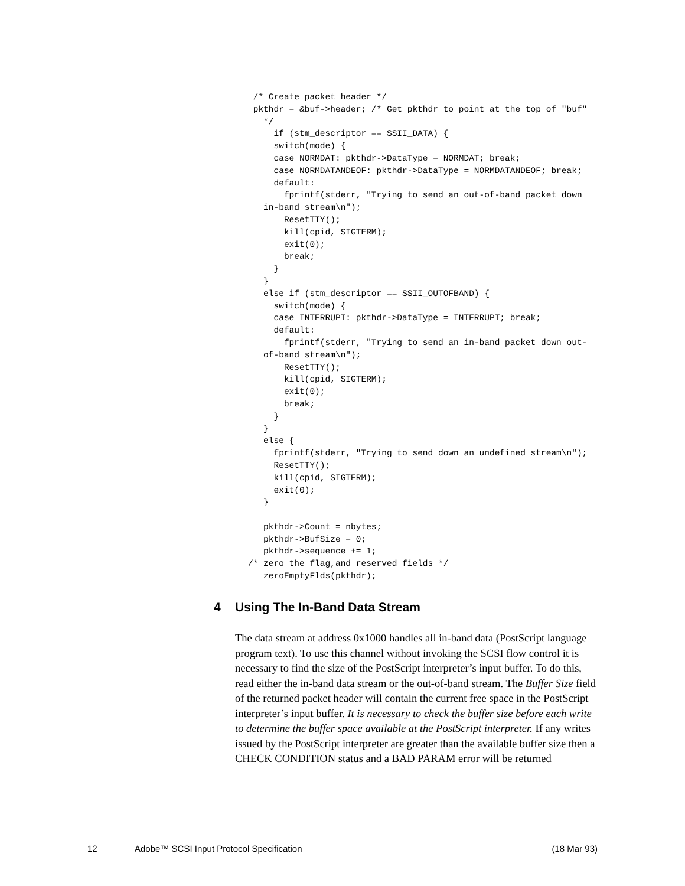/* Create packet header */
 pkthdr = &buf->header; /* Get pkthdr to point at the top of "buf"
   */
     if (stm_descriptor == SSII_DATA) {
     switch(mode) {
     case NORMDAT: pkthdr->DataType = NORMDAT; break;
     case NORMDATANDEOF: pkthdr->DataType = NORMDATANDEOF; break;
     default:
       fprintf(stderr, "Trying to send an out-of-band packet down
   in-band stream\n");
       ResetTTY();
       kill(cpid, SIGTERM);
       exit(0);
       break;
     }
   }
   else if (stm_descriptor == SSII_OUTOFBAND) {
     switch(mode) {
     case INTERRUPT: pkthdr->DataType = INTERRUPT; break;
     default:
       fprintf(stderr, "Trying to send an in-band packet down out-
   of-band stream\n");
       ResetTTY();
       kill(cpid, SIGTERM);
       exit(0);
       break;
     }
   }
   else {
     fprintf(stderr, "Trying to send down an undefined stream\n");
     ResetTTY();
     kill(cpid, SIGTERM);
     exit(0);
   }

   pkthdr->Count = nbytes;
   pkthdr->BufSize = 0;
   pkthdr->sequence += 1;
/* zero the flag,and reserved fields */
   zeroEmptyFlds(pkthdr);
4 Using The In-Band Data Stream
The data stream at address 0x1000 handles all in-band data (PostScript language program text). To use this channel without invoking the SCSI flow control it is necessary to find the size of the PostScript interpreter’s input buffer. To do this, read either the in-band data stream or the out-of-band stream. The Buffer Size field of the returned packet header will contain the current free space in the PostScript interpreter’s input buffer. It is necessary to check the buffer size before each write to determine the buffer space available at the PostScript interpreter. If any writes issued by the PostScript interpreter are greater than the available buffer size then a CHECK CONDITION status and a BAD PARAM error will be returned
12 Adobe™ SCSI Input Protocol Specification (18 Mar 93)